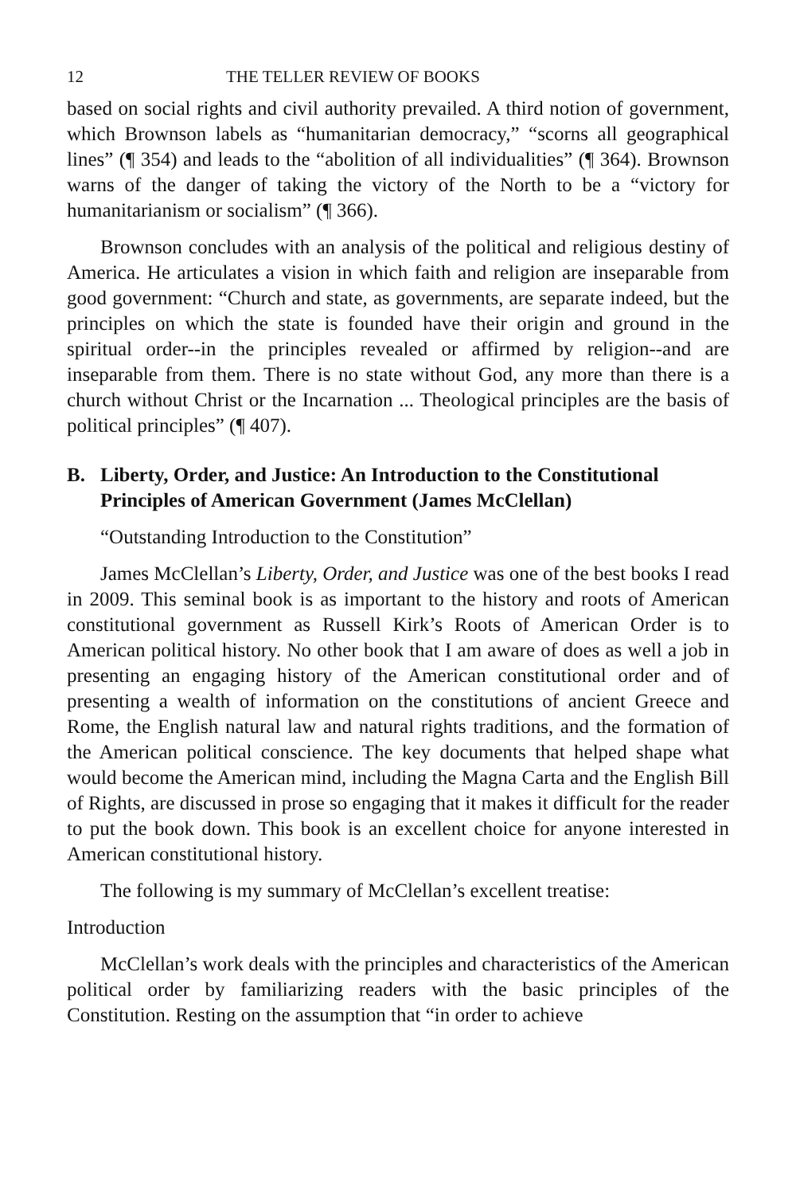12 THE TELLER REVIEW OF BOOKS
based on social rights and civil authority prevailed. A third notion of government, which Brownson labels as “humanitarian democracy,” “scorns all geographical lines” (¶ 354) and leads to the “abolition of all individualities” (¶ 364). Brownson warns of the danger of taking the victory of the North to be a “victory for humanitarianism or socialism” (¶ 366).
Brownson concludes with an analysis of the political and religious destiny of America. He articulates a vision in which faith and religion are inseparable from good government: “Church and state, as governments, are separate indeed, but the principles on which the state is founded have their origin and ground in the spiritual order--in the principles revealed or affirmed by religion--and are inseparable from them. There is no state without God, any more than there is a church without Christ or the Incarnation ... Theological principles are the basis of political principles” (¶ 407).
B. Liberty, Order, and Justice: An Introduction to the Constitutional Principles of American Government (James McClellan)
“Outstanding Introduction to the Constitution”
James McClellan’s Liberty, Order, and Justice was one of the best books I read in 2009. This seminal book is as important to the history and roots of American constitutional government as Russell Kirk’s Roots of American Order is to American political history. No other book that I am aware of does as well a job in presenting an engaging history of the American constitutional order and of presenting a wealth of information on the constitutions of ancient Greece and Rome, the English natural law and natural rights traditions, and the formation of the American political conscience. The key documents that helped shape what would become the American mind, including the Magna Carta and the English Bill of Rights, are discussed in prose so engaging that it makes it difficult for the reader to put the book down. This book is an excellent choice for anyone interested in American constitutional history.
The following is my summary of McClellan’s excellent treatise:
Introduction
McClellan’s work deals with the principles and characteristics of the American political order by familiarizing readers with the basic principles of the Constitution. Resting on the assumption that “in order to achieve